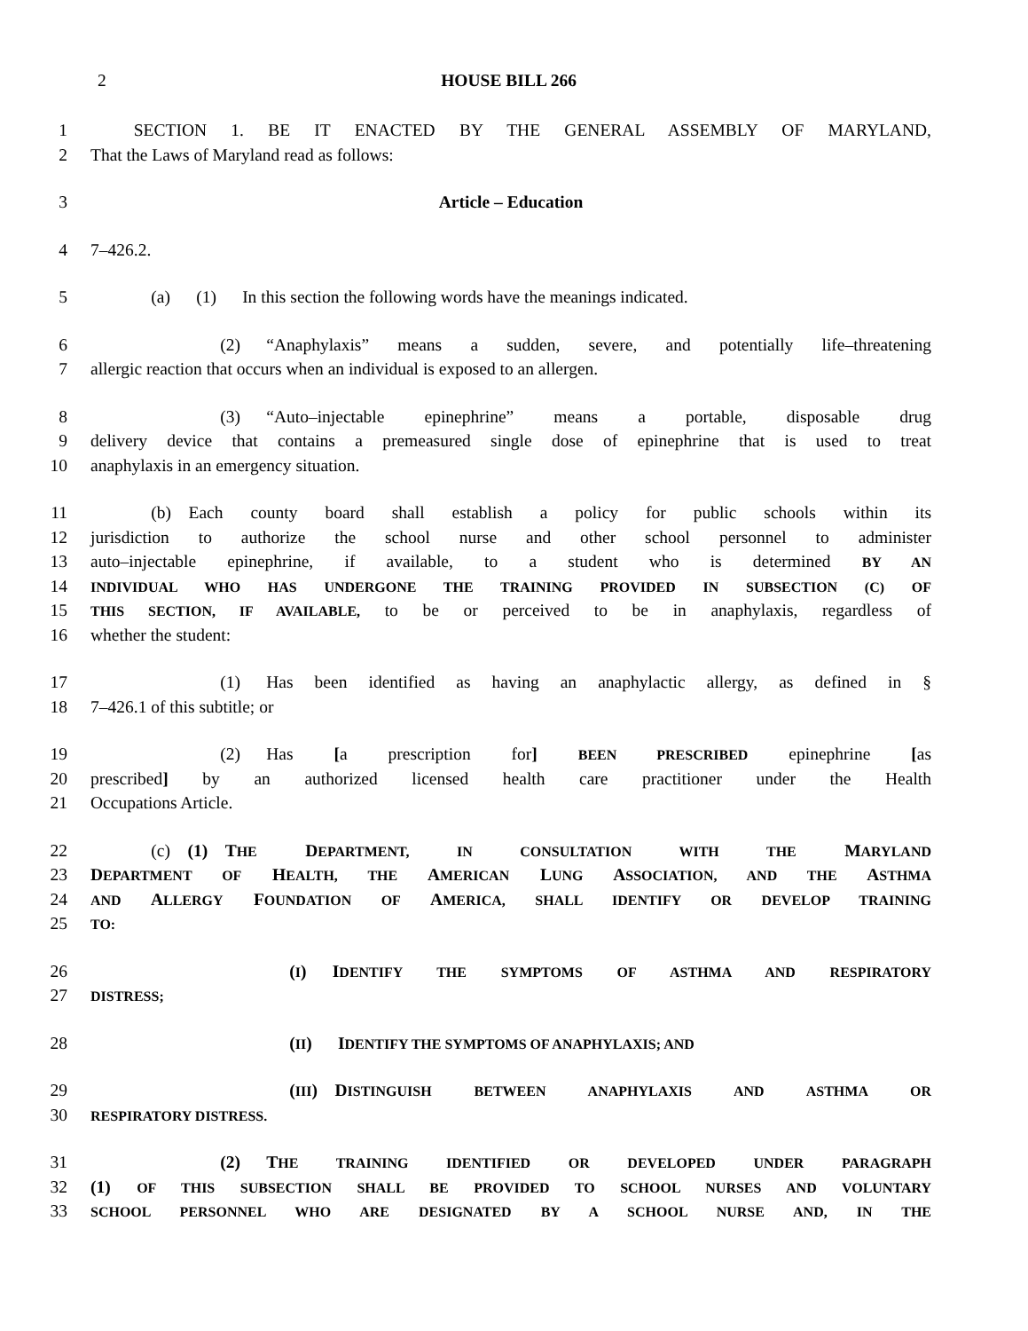2 HOUSE BILL 266
1   SECTION 1. BE IT ENACTED BY THE GENERAL ASSEMBLY OF MARYLAND,
2 That the Laws of Maryland read as follows:
3 Article – Education
4 7–426.2.
5    (a)  (1)  In this section the following words have the meanings indicated.
6        (2)  “Anaphylaxis” means a sudden, severe, and potentially life–threatening
7 allergic reaction that occurs when an individual is exposed to an allergen.
8        (3)  “Auto–injectable epinephrine” means a portable, disposable drug
9 delivery device that contains a premeasured single dose of epinephrine that is used to treat
10 anaphylaxis in an emergency situation.
11    (b) Each county board shall establish a policy for public schools within its
12 jurisdiction to authorize the school nurse and other school personnel to administer
13 auto–injectable epinephrine, if available, to a student who is determined BY AN
14 INDIVIDUAL WHO HAS UNDERGONE THE TRAINING PROVIDED IN SUBSECTION (C) OF
15 THIS SECTION, IF AVAILABLE, to be or perceived to be in anaphylaxis, regardless of
16 whether the student:
17        (1)  Has been identified as having an anaphylactic allergy, as defined in §
18 7–426.1 of this subtitle; or
19        (2)  Has [a prescription for] BEEN PRESCRIBED epinephrine [as
20 prescribed] by an authorized licensed health care practitioner under the Health
21 Occupations Article.
22    (c) (1) THE DEPARTMENT, IN CONSULTATION WITH THE MARYLAND
23 DEPARTMENT OF HEALTH, THE AMERICAN LUNG ASSOCIATION, AND THE ASTHMA
24 AND ALLERGY FOUNDATION OF AMERICA, SHALL IDENTIFY OR DEVELOP TRAINING
25 TO:
26            (I)  IDENTIFY THE SYMPTOMS OF ASTHMA AND RESPIRATORY
27 DISTRESS;
28            (II)  IDENTIFY THE SYMPTOMS OF ANAPHYLAXIS; AND
29            (III) DISTINGUISH BETWEEN ANAPHYLAXIS AND ASTHMA OR
30 RESPIRATORY DISTRESS.
31        (2)  THE TRAINING IDENTIFIED OR DEVELOPED UNDER PARAGRAPH
32 (1) OF THIS SUBSECTION SHALL BE PROVIDED TO SCHOOL NURSES AND VOLUNTARY
33 SCHOOL PERSONNEL WHO ARE DESIGNATED BY A SCHOOL NURSE AND, IN THE